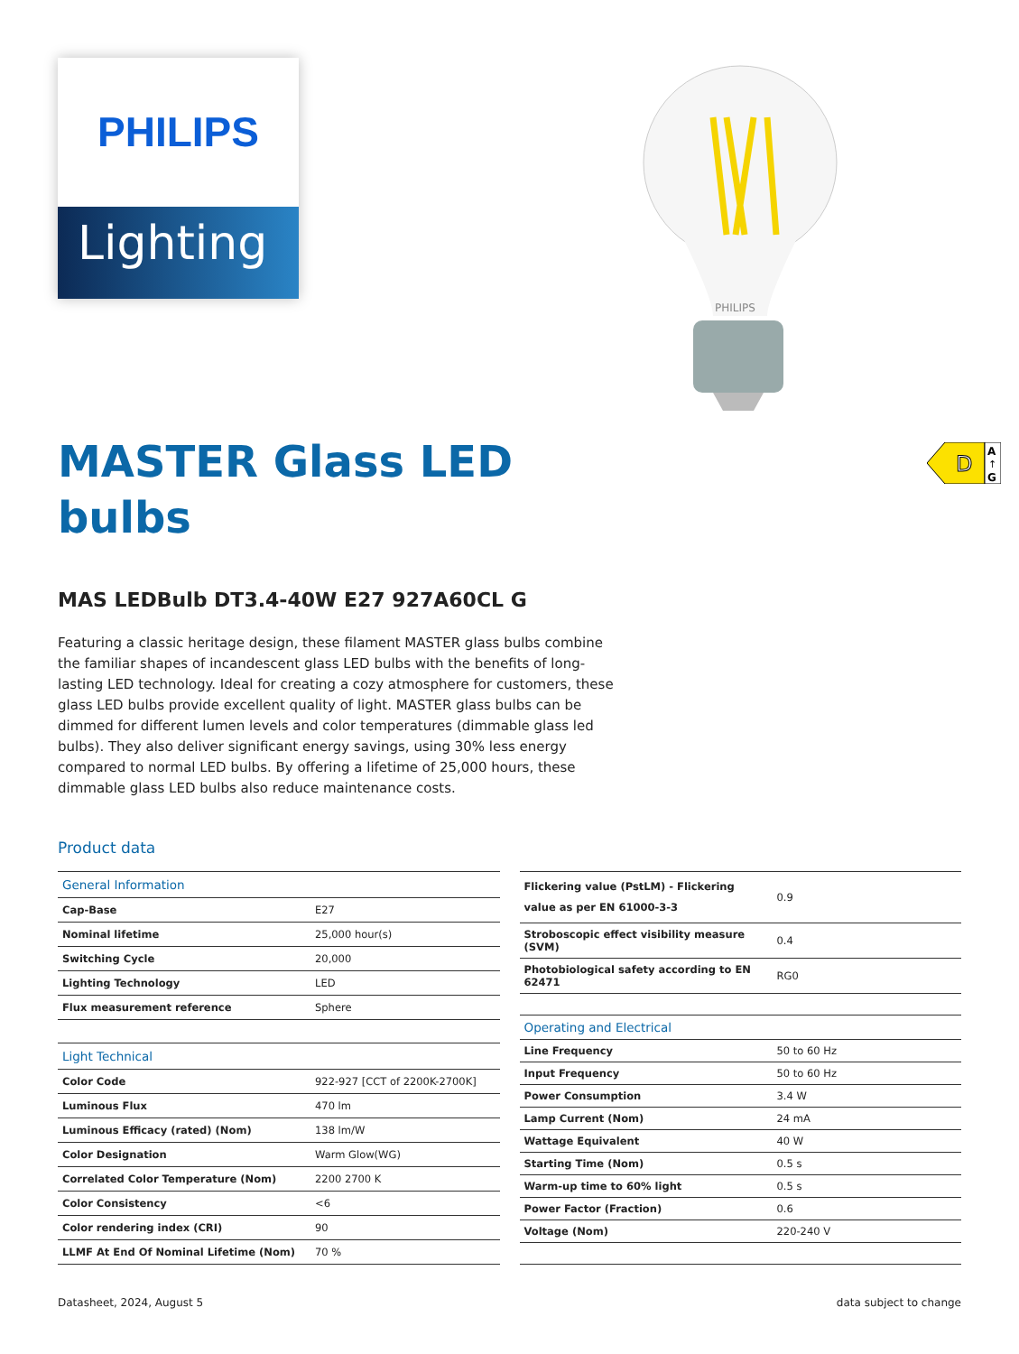PHILIPS
Lighting
PHILIPS
D
A
↑
G
MASTER Glass LED
bulbs
MAS LEDBulb DT3.4-40W E27 927A60CL G
Featuring a classic heritage design, these filament MASTER glass bulbs combine the familiar shapes of incandescent glass LED bulbs with the benefits of long-lasting LED technology. Ideal for creating a cozy atmosphere for customers, these glass LED bulbs provide excellent quality of light. MASTER glass bulbs can be dimmed for different lumen levels and color temperatures (dimmable glass led bulbs). They also deliver significant energy savings, using 30% less energy compared to normal LED bulbs. By offering a lifetime of 25,000 hours, these dimmable glass LED bulbs also reduce maintenance costs.
Product data
| General Information | |
| Cap-Base | E27 |
| Nominal lifetime | 25,000 hour(s) |
| Switching Cycle | 20,000 |
| Lighting Technology | LED |
| Flux measurement reference | Sphere |
| Light Technical | |
| Color Code | 922-927 [CCT of 2200K-2700K] |
| Luminous Flux | 470 lm |
| Luminous Efficacy (rated) (Nom) | 138 lm/W |
| Color Designation | Warm Glow(WG) |
| Correlated Color Temperature (Nom) | 2200 2700 K |
| Color Consistency | <6 |
| Color rendering index (CRI) | 90 |
| LLMF At End Of Nominal Lifetime (Nom) | 70 % |
| Flickering value (PstLM) - Flickering value as per EN 61000-3-3 | 0.9 |
| Stroboscopic effect visibility measure (SVM) | 0.4 |
| Photobiological safety according to EN 62471 | RG0 |
| Operating and Electrical | |
| Line Frequency | 50 to 60 Hz |
| Input Frequency | 50 to 60 Hz |
| Power Consumption | 3.4 W |
| Lamp Current (Nom) | 24 mA |
| Wattage Equivalent | 40 W |
| Starting Time (Nom) | 0.5 s |
| Warm-up time to 60% light | 0.5 s |
| Power Factor (Fraction) | 0.6 |
| Voltage (Nom) | 220-240 V |
Datasheet, 2024, August 5 data subject to change